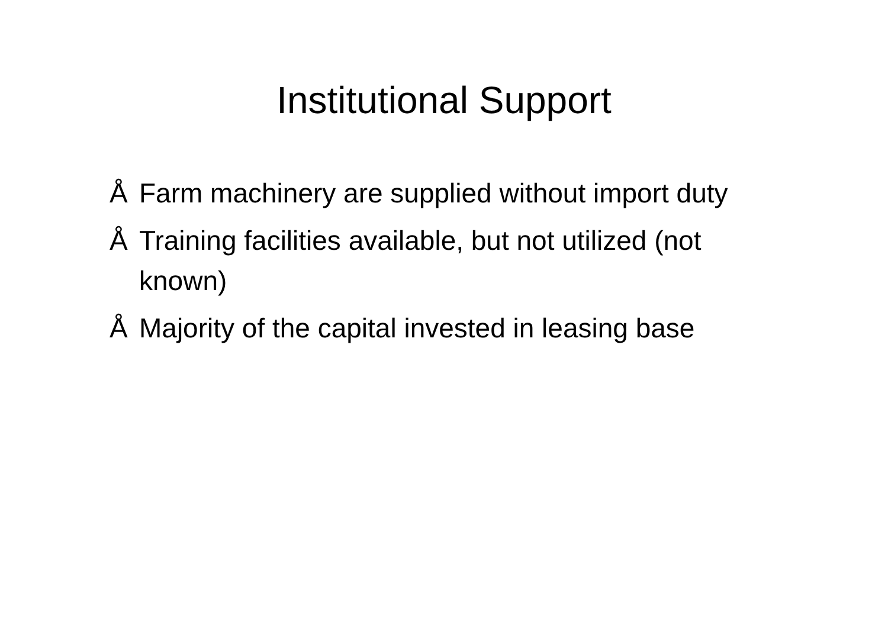Institutional Support
Å Farm machinery are supplied without import duty
Å Training facilities available, but not utilized (not known)
Å Majority of the capital invested in leasing base